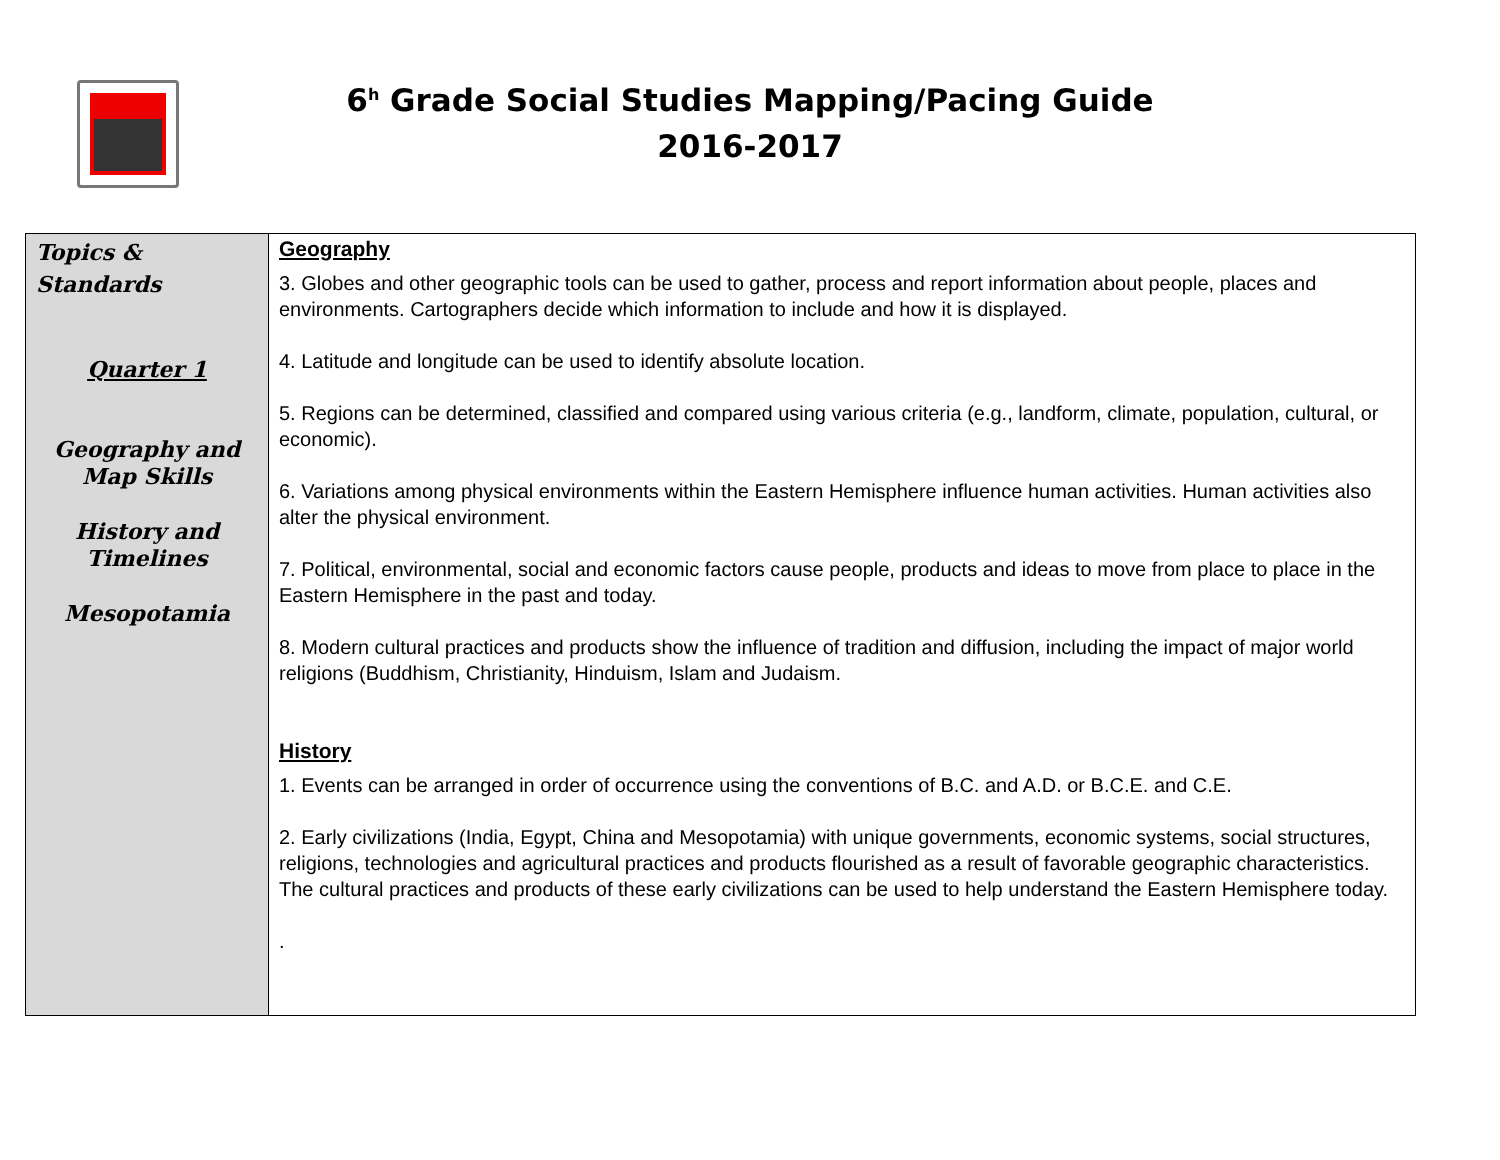6<sup>h</sup> Grade Social Studies Mapping/Pacing Guide
2016-2017
| Topics & Standards Quarter 1 Geography and Map Skills History and Timelines Mesopotamia | Geography 3. Globes and other geographic tools can be used to gather, process and report information about people, places and environments. Cartographers decide which information to include and how it is displayed. 4. Latitude and longitude can be used to identify absolute location. 5. Regions can be determined, classified and compared using various criteria (e.g., landform, climate, population, cultural, or economic). 6. Variations among physical environments within the Eastern Hemisphere influence human activities. Human activities also alter the physical environment. 7. Political, environmental, social and economic factors cause people, products and ideas to move from place to place in the Eastern Hemisphere in the past and today. 8. Modern cultural practices and products show the influence of tradition and diffusion, including the impact of major world religions (Buddhism, Christianity, Hinduism, Islam and Judaism. History 1. Events can be arranged in order of occurrence using the conventions of B.C. and A.D. or B.C.E. and C.E. 2. Early civilizations (India, Egypt, China and Mesopotamia) with unique governments, economic systems, social structures, religions, technologies and agricultural practices and products flourished as a result of favorable geographic characteristics. The cultural practices and products of these early civilizations can be used to help understand the Eastern Hemisphere today. . |